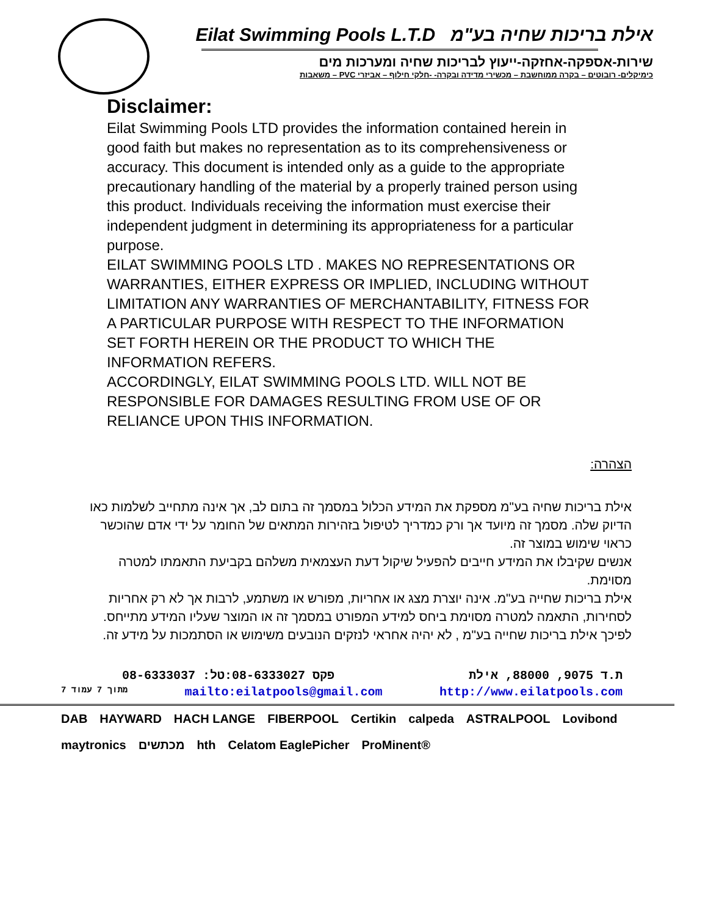Eilat Swimming Pools L.T.D אילת בריכות שחיה בע"מ
שירות-אספקה-אחזקה-ייעוץ לבריכות שחיה ומערכות מים
כימיקלים- רובוטים – בקרה ממוחשבת – מכשירי מדידה ובקרה- -חלקי חילוף – אביזרי PVC – משאבות
Disclaimer:
Eilat Swimming Pools LTD provides the information contained herein in good faith but makes no representation as to its comprehensiveness or accuracy. This document is intended only as a guide to the appropriate precautionary handling of the material by a properly trained person using this product. Individuals receiving the information must exercise their independent judgment in determining its appropriateness for a particular purpose.
EILAT SWIMMING POOLS LTD . MAKES NO REPRESENTATIONS OR WARRANTIES, EITHER EXPRESS OR IMPLIED, INCLUDING WITHOUT LIMITATION ANY WARRANTIES OF MERCHANTABILITY, FITNESS FOR A PARTICULAR PURPOSE WITH RESPECT TO THE INFORMATION SET FORTH HEREIN OR THE PRODUCT TO WHICH THE INFORMATION REFERS.
ACCORDINGLY, EILAT SWIMMING POOLS LTD. WILL NOT BE RESPONSIBLE FOR DAMAGES RESULTING FROM USE OF OR RELIANCE UPON THIS INFORMATION.
הצהרה:
אילת בריכות שחיה בע"מ מספקת את המידע הכלול במסמך זה בתום לב, אך אינה מתחייב לשלמות כאו הדיוק שלה. מסמך זה מיועד אך ורק כמדריך לטיפול בזהירות המתאים של החומר על ידי אדם שהוכשר כראוי שימוש במוצר זה.
אנשים שקיבלו את המידע חייבים להפעיל שיקול דעת העצמאית משלהם בקביעת התאמתו למטרה מסוימת.
אילת בריכות שחייה בע"מ. אינה יוצרת מצג או אחריות, מפורש או משתמע, לרבות אך לא רק אחריות לסחירות, התאמה למטרה מסוימת ביחס למידע המפורט במסמך זה או המוצר שעליו המידע מתייחס.
לפיכך אילת בריכות שחייה בע"מ , לא יהיה אחראי לנזקים הנובעים משימוש או הסתמכות על מידע זה.
08-6333037 :פקס 08-6333027:טל ת.ד 9075, 88000, אילת
7 מתוך 7 עמוד mailto:eilatpools@gmail.com http://www.eilatpools.com
DAB HAYWARD HACH LANGE FIBERPOOL Certikin calpeda ASTRALPOOL Lovibond maytronics מכתשים hth Celatom EaglePicher ProMinent®